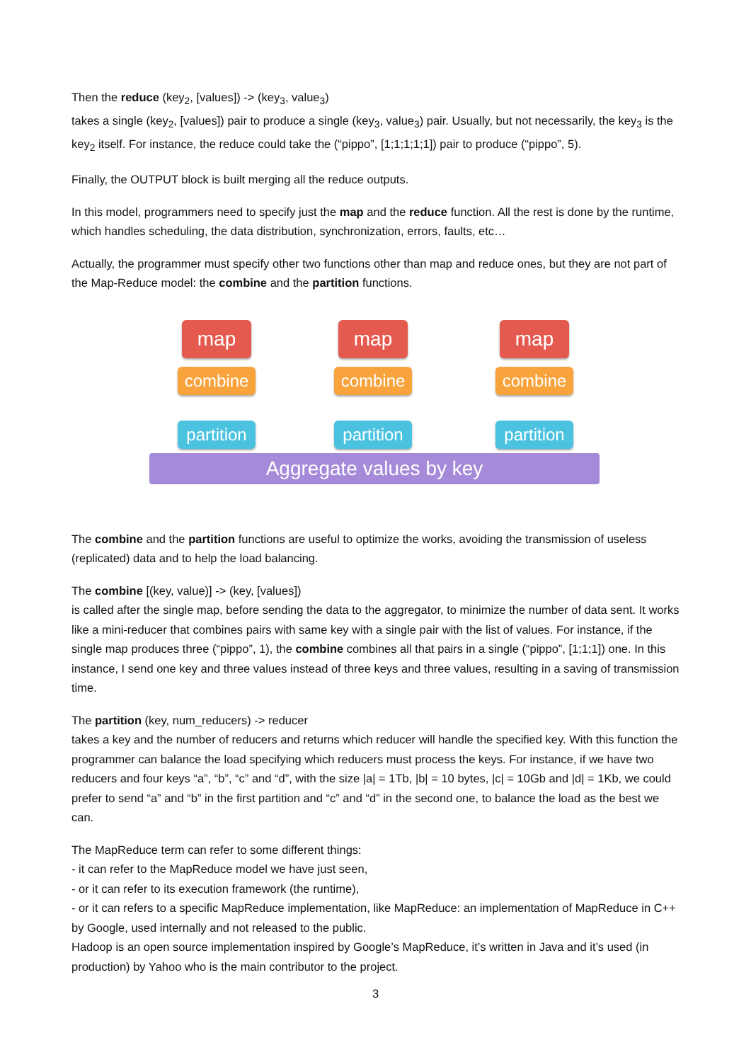Then the reduce (key<sub>2</sub>, [values]) -> (key<sub>3</sub>, value<sub>3</sub>)
takes a single (key<sub>2</sub>, [values]) pair to produce a single (key<sub>3</sub>, value<sub>3</sub>) pair. Usually, but not necessarily, the key<sub>3</sub> is the key<sub>2</sub> itself. For instance, the reduce could take the (“pippo”, [1;1;1;1;1]) pair to produce (“pippo”, 5).
Finally, the OUTPUT block is built merging all the reduce outputs.
In this model, programmers need to specify just the map and the reduce function. All the rest is done by the runtime, which handles scheduling, the data distribution, synchronization, errors, faults, etc…
Actually, the programmer must specify other two functions other than map and reduce ones, but they are not part of the Map-Reduce model: the combine and the partition functions.
map
combine
partition
map
combine
partition
map
combine
partition
Aggregate values by key
The combine and the partition functions are useful to optimize the works, avoiding the transmission of useless (replicated) data and to help the load balancing.
The combine [(key, value)] -> (key, [values])
is called after the single map, before sending the data to the aggregator, to minimize the number of data sent. It works like a mini-reducer that combines pairs with same key with a single pair with the list of values. For instance, if the single map produces three (“pippo”, 1), the combine combines all that pairs in a single (“pippo”, [1;1;1]) one. In this instance, I send one key and three values instead of three keys and three values, resulting in a saving of transmission time.
The partition (key, num_reducers) -> reducer
takes a key and the number of reducers and returns which reducer will handle the specified key. With this function the programmer can balance the load specifying which reducers must process the keys. For instance, if we have two reducers and four keys “a”, “b”, “c” and “d”, with the size |a| = 1Tb, |b| = 10 bytes, |c| = 10Gb and |d| = 1Kb, we could prefer to send “a” and “b” in the first partition and “c” and “d” in the second one, to balance the load as the best we can.
The MapReduce term can refer to some different things:
- it can refer to the MapReduce model we have just seen,
- or it can refer to its execution framework (the runtime),
- or it can refers to a specific MapReduce implementation, like MapReduce: an implementation of MapReduce in C++ by Google, used internally and not released to the public.
Hadoop is an open source implementation inspired by Google’s MapReduce, it’s written in Java and it’s used (in production) by Yahoo who is the main contributor to the project.
3